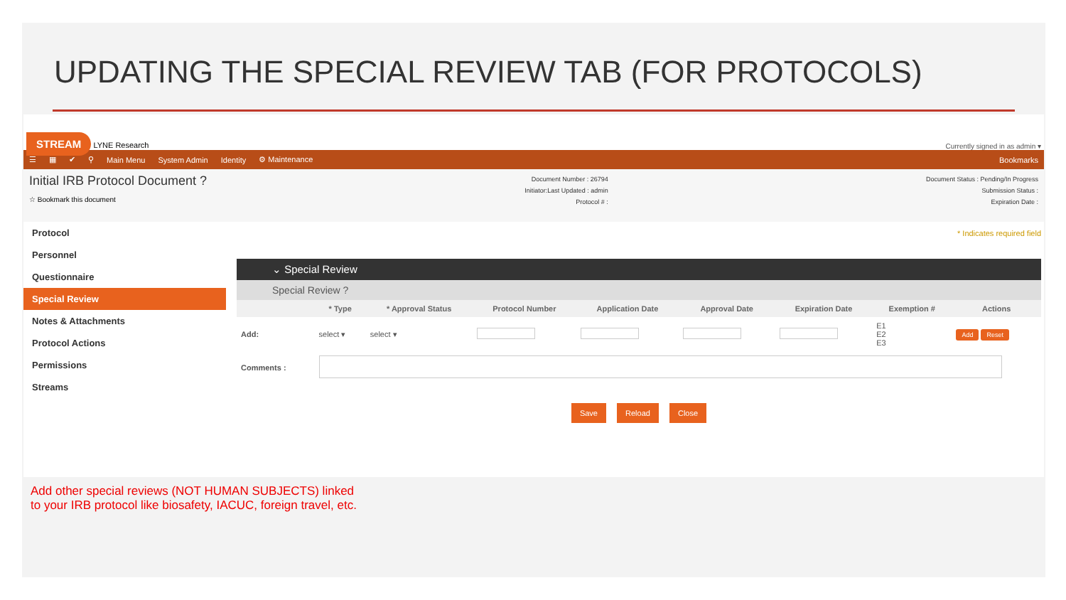UPDATING THE SPECIAL REVIEW TAB (FOR PROTOCOLS)
STREAM LYNE Research
Currently signed in as admin ▾
☰ ▦ ✔ ⚲ Main Menu System Admin Identity ⚙ Maintenance Bookmarks
Initial IRB Protocol Document ?
☆ Bookmark this document
Document Number : 26794
Initiator:Last Updated : admin
Protocol # :
Document Status : Pending/In Progress
Submission Status :
Expiration Date :
Protocol
Personnel
Questionnaire
Special Review
Notes & Attachments
Protocol Actions
Permissions
Streams
* Indicates required field
⌄ Special Review
Special Review ?
| | * Type | * Approval Status | Protocol Number | Application Date | Approval Date | Expiration Date | Exemption # | Actions |
| --- | --- | --- | --- | --- | --- | --- | --- | --- |
| Add: | select ▾ | select ▾ | | | | | E1 E2 E3 | Add Reset |
| Comments : | | | | | | | | |
Save Reload Close
Add other special reviews (NOT HUMAN SUBJECTS) linked
to your IRB protocol like biosafety, IACUC, foreign travel, etc.